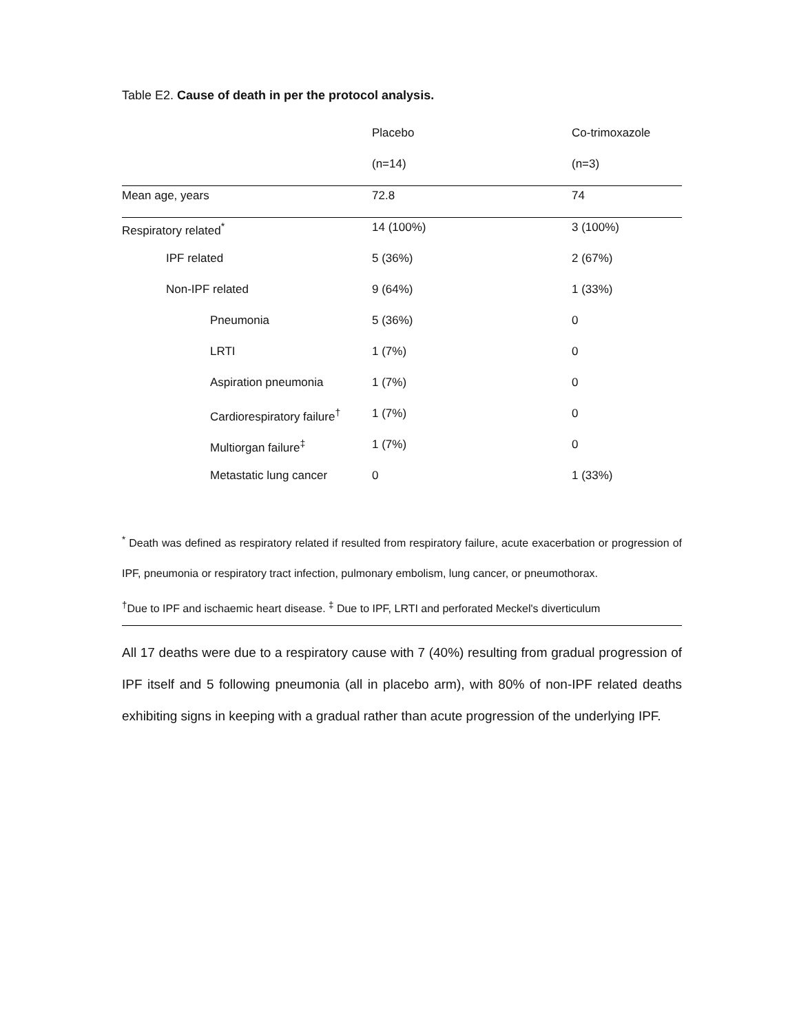Table E2. Cause of death in per the protocol analysis.
| | Placebo | Co-trimoxazole |
| --- | --- | --- |
| | (n=14) | (n=3) |
| Mean age, years | 72.8 | 74 |
| Respiratory related<sup>*</sup> | 14 (100%) | 3 (100%) |
| IPF related | 5 (36%) | 2 (67%) |
| Non-IPF related | 9 (64%) | 1 (33%) |
| Pneumonia | 5 (36%) | 0 |
| LRTI | 1 (7%) | 0 |
| Aspiration pneumonia | 1 (7%) | 0 |
| Cardiorespiratory failure<sup>†</sup> | 1 (7%) | 0 |
| Multiorgan failure<sup>‡</sup> | 1 (7%) | 0 |
| Metastatic lung cancer | 0 | 1 (33%) |
<sup>*</sup> Death was defined as respiratory related if resulted from respiratory failure, acute exacerbation or progression of IPF, pneumonia or respiratory tract infection, pulmonary embolism, lung cancer, or pneumothorax.
<sup>†</sup> Due to IPF and ischaemic heart disease. <sup>‡</sup> Due to IPF, LRTI and perforated Meckel's diverticulum
All 17 deaths were due to a respiratory cause with 7 (40%) resulting from gradual progression of IPF itself and 5 following pneumonia (all in placebo arm), with 80% of non-IPF related deaths exhibiting signs in keeping with a gradual rather than acute progression of the underlying IPF.